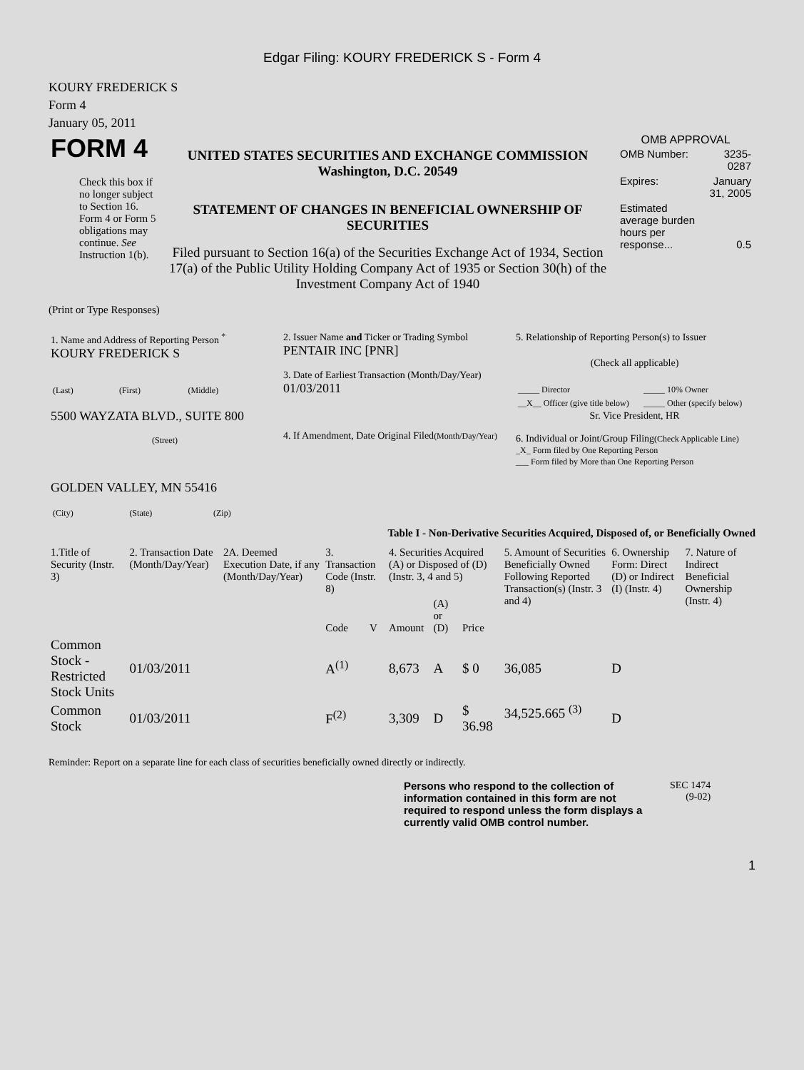Edgar Filing: KOURY FREDERICK S - Form 4
KOURY FREDERICK S
Form 4
January 05, 2011
| FORM 4 Check this box if no longer subject to Section 16. Form 4 or Form 5 obligations may continue. See Instruction 1(b). | UNITED STATES SECURITIES AND EXCHANGE COMMISSION Washington, D.C. 20549 STATEMENT OF CHANGES IN BENEFICIAL OWNERSHIP OF SECURITIES Filed pursuant to Section 16(a) of the Securities Exchange Act of 1934, Section 17(a) of the Public Utility Holding Company Act of 1935 or Section 30(h) of the Investment Company Act of 1940 | OMB APPROVAL / OMB Number: / 3235-0287 / / Expires: / January 31, 2005 / / Estimated average burden hours per response... / 0.5 / |
(Print or Type Responses)
| 1. Name and Address of Reporting Person <sup>*</sup> KOURY FREDERICK S / (Last) / (First) / (Middle) / 5500 WAYZATA BLVD., SUITE 800 (Street) GOLDEN VALLEY, MN 55416 / (City) / (State) / (Zip) / | 2. Issuer Name and Ticker or Trading Symbol PENTAIR INC [PNR] 3. Date of Earliest Transaction (Month/Day/Year) 01/03/2011 4. If Amendment, Date Original Filed (Month/Day/Year) | 5. Relationship of Reporting Person(s) to Issuer (Check all applicable) / _____ Director / _____ 10% Owner / / __X__ Officer (give title below) / _____ Other (specify below) / Sr. Vice President, HR 6. Individual or Joint/Group Filing (Check Applicable Line) _X_ Form filed by One Reporting Person ___ Form filed by More than One Reporting Person |
Table I - Non-Derivative Securities Acquired, Disposed of, or Beneficially Owned
| 1.Title of Security (Instr. 3) | 2. Transaction Date (Month/Day/Year) | 2A. Deemed Execution Date, if any (Month/Day/Year) | 3. Transaction Code (Instr. 8) | | 4. Securities Acquired (A) or Disposed of (D) (Instr. 3, 4 and 5) | | | 5. Amount of Securities Beneficially Owned Following Reported Transaction(s) (Instr. 3 and 4) | 6. Ownership Form: Direct (D) or Indirect (I) (Instr. 4) | 7. Nature of Indirect Beneficial Ownership (Instr. 4) |
| --- | --- | --- | --- | --- | --- | --- | --- | --- | --- | --- |
| | | | Code | V | Amount | (A) or (D) | Price | | | |
| Common Stock - Restricted Stock Units | 01/03/2011 | | A<sup>(1)</sup> | | 8,673 | A | $ 0 | 36,085 | D | |
| Common Stock | 01/03/2011 | | F<sup>(2)</sup> | | 3,309 | D | $ 36.98 | 34,525.665 <sup>(3)</sup> | D | |
Reminder: Report on a separate line for each class of securities beneficially owned directly or indirectly.
| Persons who respond to the collection of information contained in this form are not required to respond unless the form displays a currently valid OMB control number. | SEC 1474 (9-02) |
1